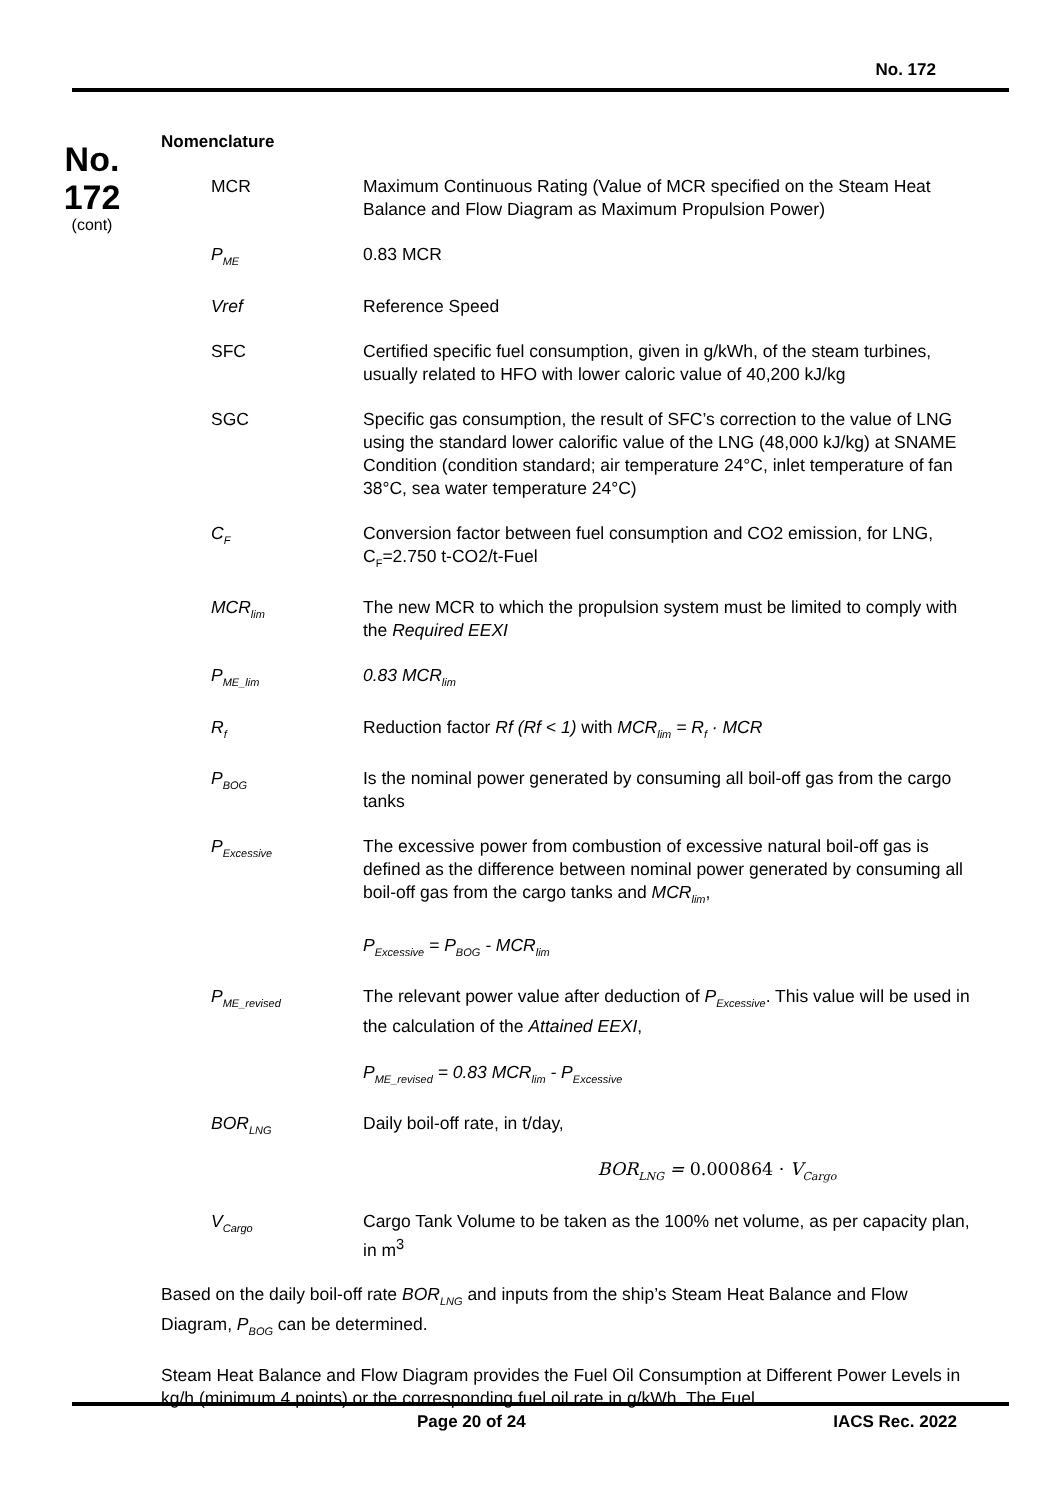No. 172
No.
172
(cont)
Nomenclature
| MCR | Maximum Continuous Rating (Value of MCR specified on the Steam Heat Balance and Flow Diagram as Maximum Propulsion Power) |
| P<sub>ME</sub> | 0.83 MCR |
| Vref | Reference Speed |
| SFC | Certified specific fuel consumption, given in g/kWh, of the steam turbines, usually related to HFO with lower caloric value of 40,200 kJ/kg |
| SGC | Specific gas consumption, the result of SFC’s correction to the value of LNG using the standard lower calorific value of the LNG (48,000 kJ/kg) at SNAME Condition (condition standard; air temperature 24°C, inlet temperature of fan 38°C, sea water temperature 24°C) |
| C<sub>F</sub> | Conversion factor between fuel consumption and CO2 emission, for LNG, C<sub>F</sub>=2.750 t-CO2/t-Fuel |
| MCR<sub>lim</sub> | The new MCR to which the propulsion system must be limited to comply with the Required EEXI |
| P<sub>ME_lim</sub> | 0.83 MCR<sub>lim</sub> |
| R<sub>f</sub> | Reduction factor Rf (Rf < 1) with MCR<sub>lim</sub> = R<sub>f</sub> · MCR |
| P<sub>BOG</sub> | Is the nominal power generated by consuming all boil-off gas from the cargo tanks |
| P<sub>Excessive</sub> | The excessive power from combustion of excessive natural boil-off gas is defined as the difference between nominal power generated by consuming all boil-off gas from the cargo tanks and MCR<sub>lim</sub> , P<sub>Excessive</sub> = P<sub>BOG</sub> - MCR<sub>lim</sub> |
| P<sub>ME_revised</sub> | The relevant power value after deduction of P<sub>Excessive</sub> . This value will be used in the calculation of the Attained EEXI , P<sub>ME_revised</sub> = 0.83 MCR<sub>lim</sub> - P<sub>Excessive</sub> |
| BOR<sub>LNG</sub> | Daily boil-off rate, in t/day, BOR<sub>LNG</sub> = 0.000864 · V<sub>Cargo</sub> |
| V<sub>Cargo</sub> | Cargo Tank Volume to be taken as the 100% net volume, as per capacity plan, in m<sup>3</sup> |
Based on the daily boil-off rate BOR<sub>LNG</sub> and inputs from the ship’s Steam Heat Balance and Flow Diagram, P<sub>BOG</sub> can be determined.
Steam Heat Balance and Flow Diagram provides the Fuel Oil Consumption at Different Power Levels in kg/h (minimum 4 points) or the corresponding fuel oil rate in g/kWh. The Fuel
Page 20 of 24 IACS Rec. 2022